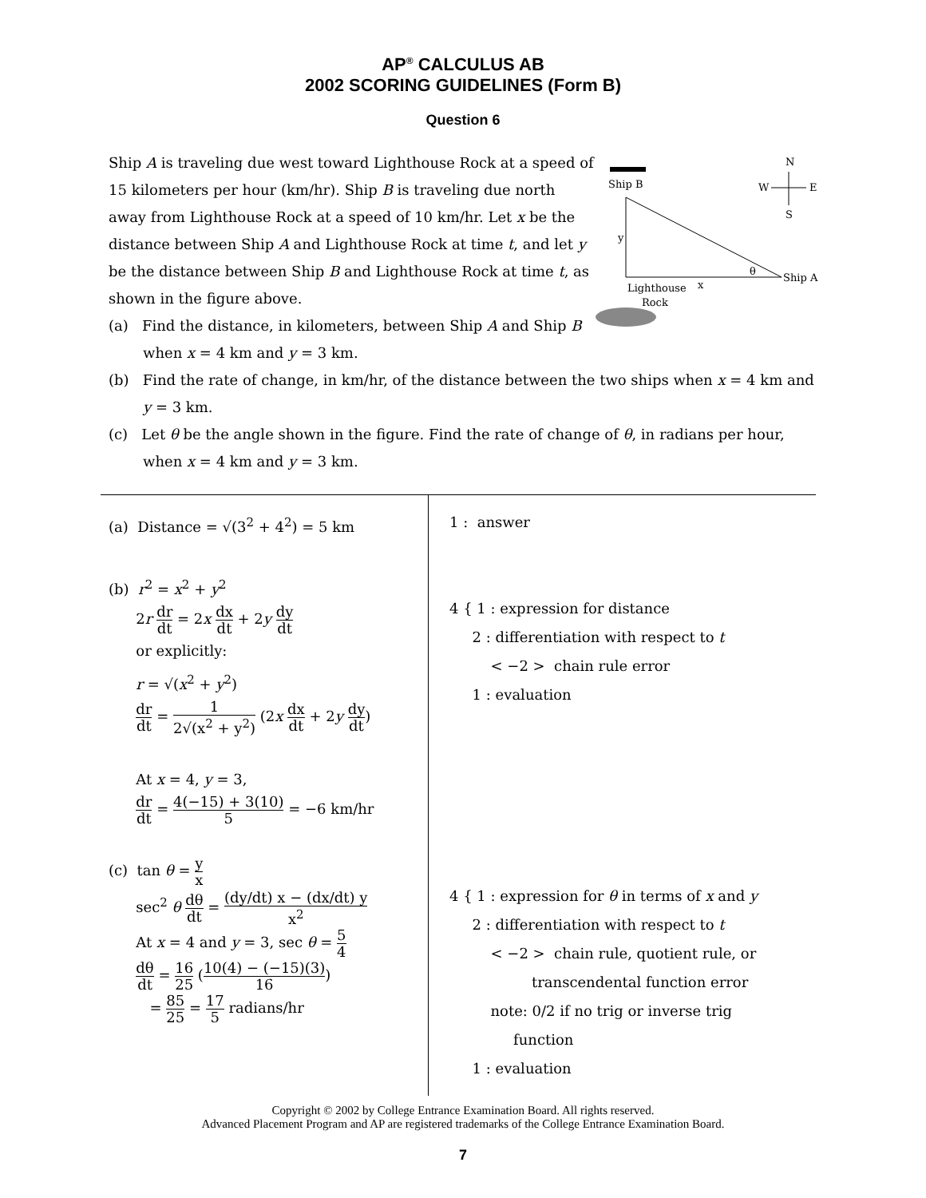AP<sup>®</sup> CALCULUS AB
2002 SCORING GUIDELINES (Form B)
Question 6
Ship B
y
θ
Ship A
x
Lighthouse
Rock
N
W
E
S
Ship A is traveling due west toward Lighthouse Rock at a speed of 15 kilometers per hour (km/hr). Ship B is traveling due north away from Lighthouse Rock at a speed of 10 km/hr. Let x be the distance between Ship A and Lighthouse Rock at time t, and let y be the distance between Ship B and Lighthouse Rock at time t, as shown in the figure above.
(a) Find the distance, in kilometers, between Ship A and Ship B when x = 4 km and y = 3 km.
(b) Find the rate of change, in km/hr, of the distance between the two ships when x = 4 km and y = 3 km.
(c) Let θ be the angle shown in the figure. Find the rate of change of θ, in radians per hour, when x = 4 km and y = 3 km.
| (a) Distance = √(3<sup>2</sup> + 4<sup>2</sup>) = 5 km (b) r<sup>2</sup> = x<sup>2</sup> + y<sup>2</sup> 2 r dr dt = 2 x dx dt + 2 y dy dt or explicitly: r = √( x<sup>2</sup> + y<sup>2</sup>) dr dt = 1 2√(x<sup>2</sup> + y<sup>2</sup>) (2 x dx dt + 2 y dy dt ) At x = 4, y = 3, dr dt = 4(−15) + 3(10) 5 = −6 km/hr (c) tan θ = y x sec<sup>2</sup> θ dθ dt = (dy/dt) x − (dx/dt) y x<sup>2</sup> At x = 4 and y = 3, sec θ = 5 4 dθ dt = 16 25 ( 10(4) − (−15)(3) 16 ) = 85 25 = 17 5 radians/hr | 1 : answer 4 { 1 : expression for distance 2 : differentiation with respect to t < −2 > chain rule error 1 : evaluation 4 { 1 : expression for θ in terms of x and y 2 : differentiation with respect to t < −2 > chain rule, quotient rule, or transcendental function error note: 0/2 if no trig or inverse trig function 1 : evaluation |
Copyright © 2002 by College Entrance Examination Board. All rights reserved.
Advanced Placement Program and AP are registered trademarks of the College Entrance Examination Board.
7